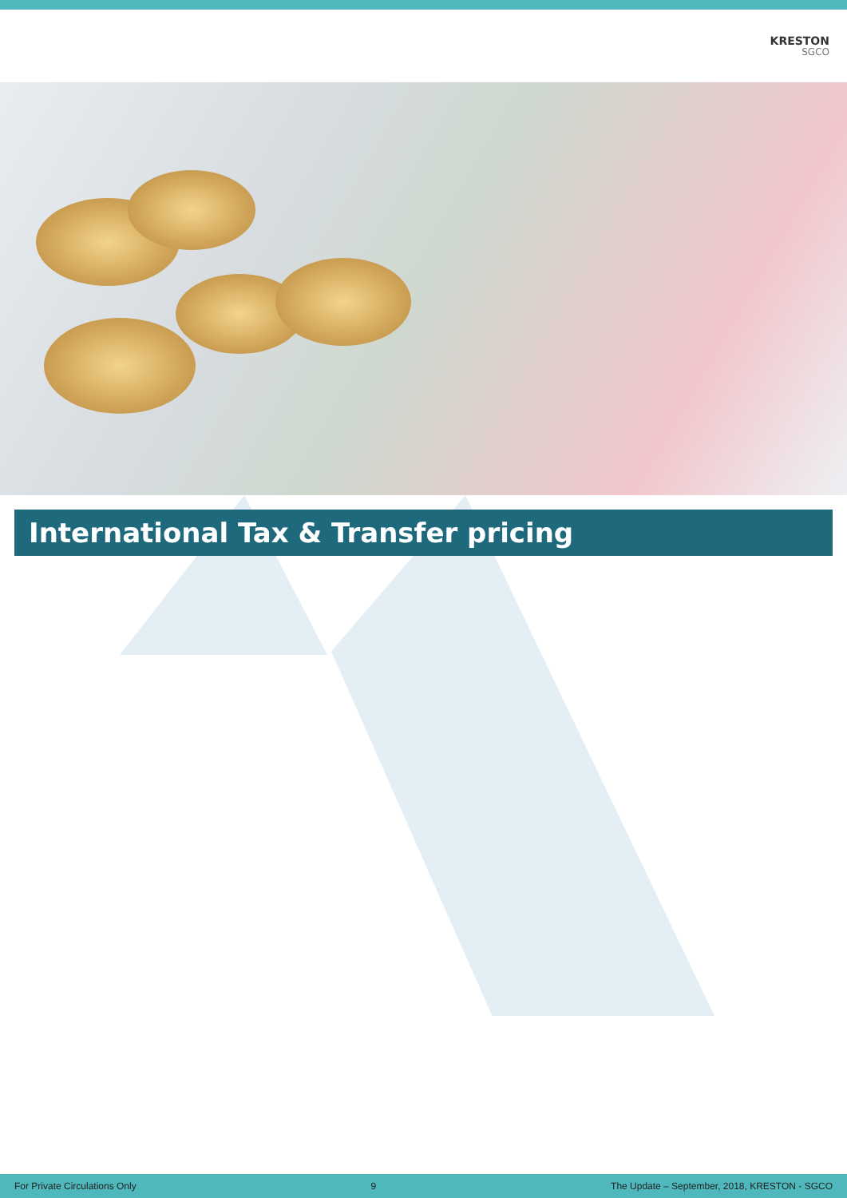KRESTON
SGCO
International Tax & Transfer pricing
For Private Circulations Only 9 The Update – September, 2018, KRESTON - SGCO